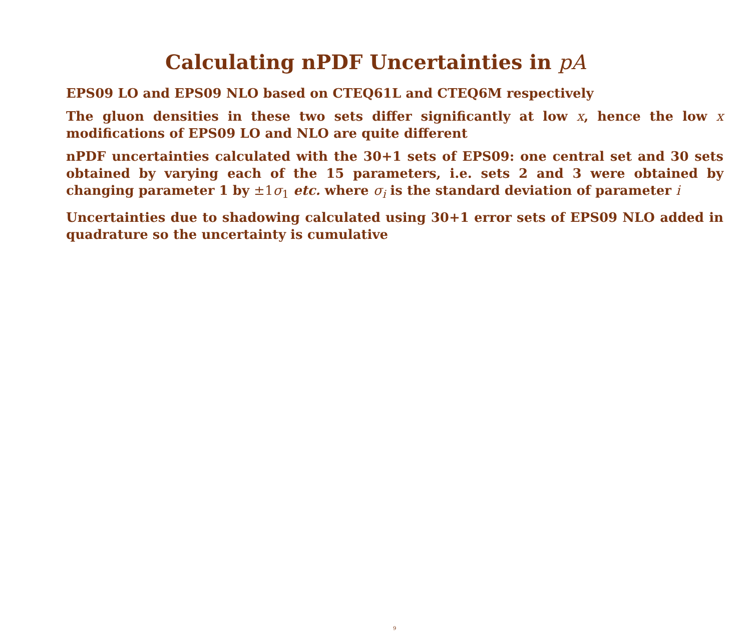Calculating nPDF Uncertainties in pA
EPS09 LO and EPS09 NLO based on CTEQ61L and CTEQ6M respectively
The gluon densities in these two sets differ significantly at low x, hence the low x modifications of EPS09 LO and NLO are quite different
nPDF uncertainties calculated with the 30+1 sets of EPS09: one central set and 30 sets obtained by varying each of the 15 parameters, i.e. sets 2 and 3 were obtained by changing parameter 1 by ±1σ<sub>1</sub> etc. where σ<sub>i</sub> is the standard deviation of parameter i
Uncertainties due to shadowing calculated using 30+1 error sets of EPS09 NLO added in quadrature so the uncertainty is cumulative
9